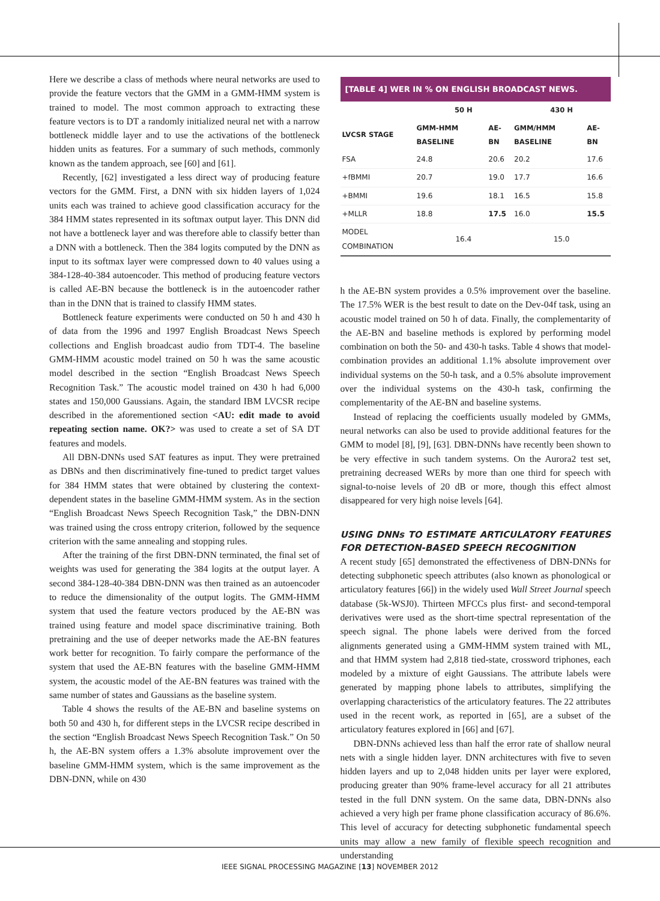Here we describe a class of methods where neural networks are used to provide the feature vectors that the GMM in a GMM-HMM system is trained to model. The most common approach to extracting these feature vectors is to DT a randomly initialized neural net with a narrow bottleneck middle layer and to use the activations of the bottleneck hidden units as features. For a summary of such methods, commonly known as the tandem approach, see [60] and [61].
Recently, [62] investigated a less direct way of producing feature vectors for the GMM. First, a DNN with six hidden layers of 1,024 units each was trained to achieve good classification accuracy for the 384 HMM states represented in its softmax output layer. This DNN did not have a bottleneck layer and was therefore able to classify better than a DNN with a bottleneck. Then the 384 logits computed by the DNN as input to its softmax layer were compressed down to 40 values using a 384-128-40-384 autoencoder. This method of producing feature vectors is called AE-BN because the bottleneck is in the autoencoder rather than in the DNN that is trained to classify HMM states.
Bottleneck feature experiments were conducted on 50 h and 430 h of data from the 1996 and 1997 English Broadcast News Speech collections and English broadcast audio from TDT-4. The baseline GMM-HMM acoustic model trained on 50 h was the same acoustic model described in the section “English Broadcast News Speech Recognition Task.” The acoustic model trained on 430 h had 6,000 states and 150,000 Gaussians. Again, the standard IBM LVCSR recipe described in the aforementioned section <AU: edit made to avoid repeating section name. OK?> was used to create a set of SA DT features and models.
All DBN-DNNs used SAT features as input. They were pretrained as DBNs and then discriminatively fine-tuned to predict target values for 384 HMM states that were obtained by clustering the context-dependent states in the baseline GMM-HMM system. As in the section “English Broadcast News Speech Recognition Task,” the DBN-DNN was trained using the cross entropy criterion, followed by the sequence criterion with the same annealing and stopping rules.
After the training of the first DBN-DNN terminated, the final set of weights was used for generating the 384 logits at the output layer. A second 384-128-40-384 DBN-DNN was then trained as an autoencoder to reduce the dimensionality of the output logits. The GMM-HMM system that used the feature vectors produced by the AE-BN was trained using feature and model space discriminative training. Both pretraining and the use of deeper networks made the AE-BN features work better for recognition. To fairly compare the performance of the system that used the AE-BN features with the baseline GMM-HMM system, the acoustic model of the AE-BN features was trained with the same number of states and Gaussians as the baseline system.
Table 4 shows the results of the AE-BN and baseline systems on both 50 and 430 h, for different steps in the LVCSR recipe described in the section “English Broadcast News Speech Recognition Task.” On 50 h, the AE-BN system offers a 1.3% absolute improvement over the baseline GMM-HMM system, which is the same improvement as the DBN-DNN, while on 430
[TABLE 4] WER IN % ON ENGLISH BROADCAST NEWS.
| | 50 H | | 430 H | |
| --- | --- | --- | --- | --- |
| LVCSR STAGE | GMM-HMM BASELINE | AE-BN | GMM/HMM BASELINE | AE-BN |
| FSA | 24.8 | 20.6 | 20.2 | 17.6 |
| +fBMMI | 20.7 | 19.0 | 17.7 | 16.6 |
| +BMMI | 19.6 | 18.1 | 16.5 | 15.8 |
| +MLLR | 18.8 | 17.5 | 16.0 | 15.5 |
| MODEL COMBINATION | 16.4 | | 15.0 | |
h the AE-BN system provides a 0.5% improvement over the baseline. The 17.5% WER is the best result to date on the Dev-04f task, using an acoustic model trained on 50 h of data. Finally, the complementarity of the AE-BN and baseline methods is explored by performing model combination on both the 50- and 430-h tasks. Table 4 shows that model-combination provides an additional 1.1% absolute improvement over individual systems on the 50-h task, and a 0.5% absolute improvement over the individual systems on the 430-h task, confirming the complementarity of the AE-BN and baseline systems.
Instead of replacing the coefficients usually modeled by GMMs, neural networks can also be used to provide additional features for the GMM to model [8], [9], [63]. DBN-DNNs have recently been shown to be very effective in such tandem systems. On the Aurora2 test set, pretraining decreased WERs by more than one third for speech with signal-to-noise levels of 20 dB or more, though this effect almost disappeared for very high noise levels [64].
USING DNNs TO ESTIMATE ARTICULATORY FEATURES FOR DETECTION-BASED SPEECH RECOGNITION
A recent study [65] demonstrated the effectiveness of DBN-DNNs for detecting subphonetic speech attributes (also known as phonological or articulatory features [66]) in the widely used Wall Street Journal speech database (5k-WSJ0). Thirteen MFCCs plus first- and second-temporal derivatives were used as the short-time spectral representation of the speech signal. The phone labels were derived from the forced alignments generated using a GMM-HMM system trained with ML, and that HMM system had 2,818 tied-state, crossword triphones, each modeled by a mixture of eight Gaussians. The attribute labels were generated by mapping phone labels to attributes, simplifying the overlapping characteristics of the articulatory features. The 22 attributes used in the recent work, as reported in [65], are a subset of the articulatory features explored in [66] and [67].
DBN-DNNs achieved less than half the error rate of shallow neural nets with a single hidden layer. DNN architectures with five to seven hidden layers and up to 2,048 hidden units per layer were explored, producing greater than 90% frame-level accuracy for all 21 attributes tested in the full DNN system. On the same data, DBN-DNNs also achieved a very high per frame phone classification accuracy of 86.6%. This level of accuracy for detecting subphonetic fundamental speech units may allow a new family of flexible speech recognition and understanding
IEEE SIGNAL PROCESSING MAGAZINE [13] NOVEMBER 2012